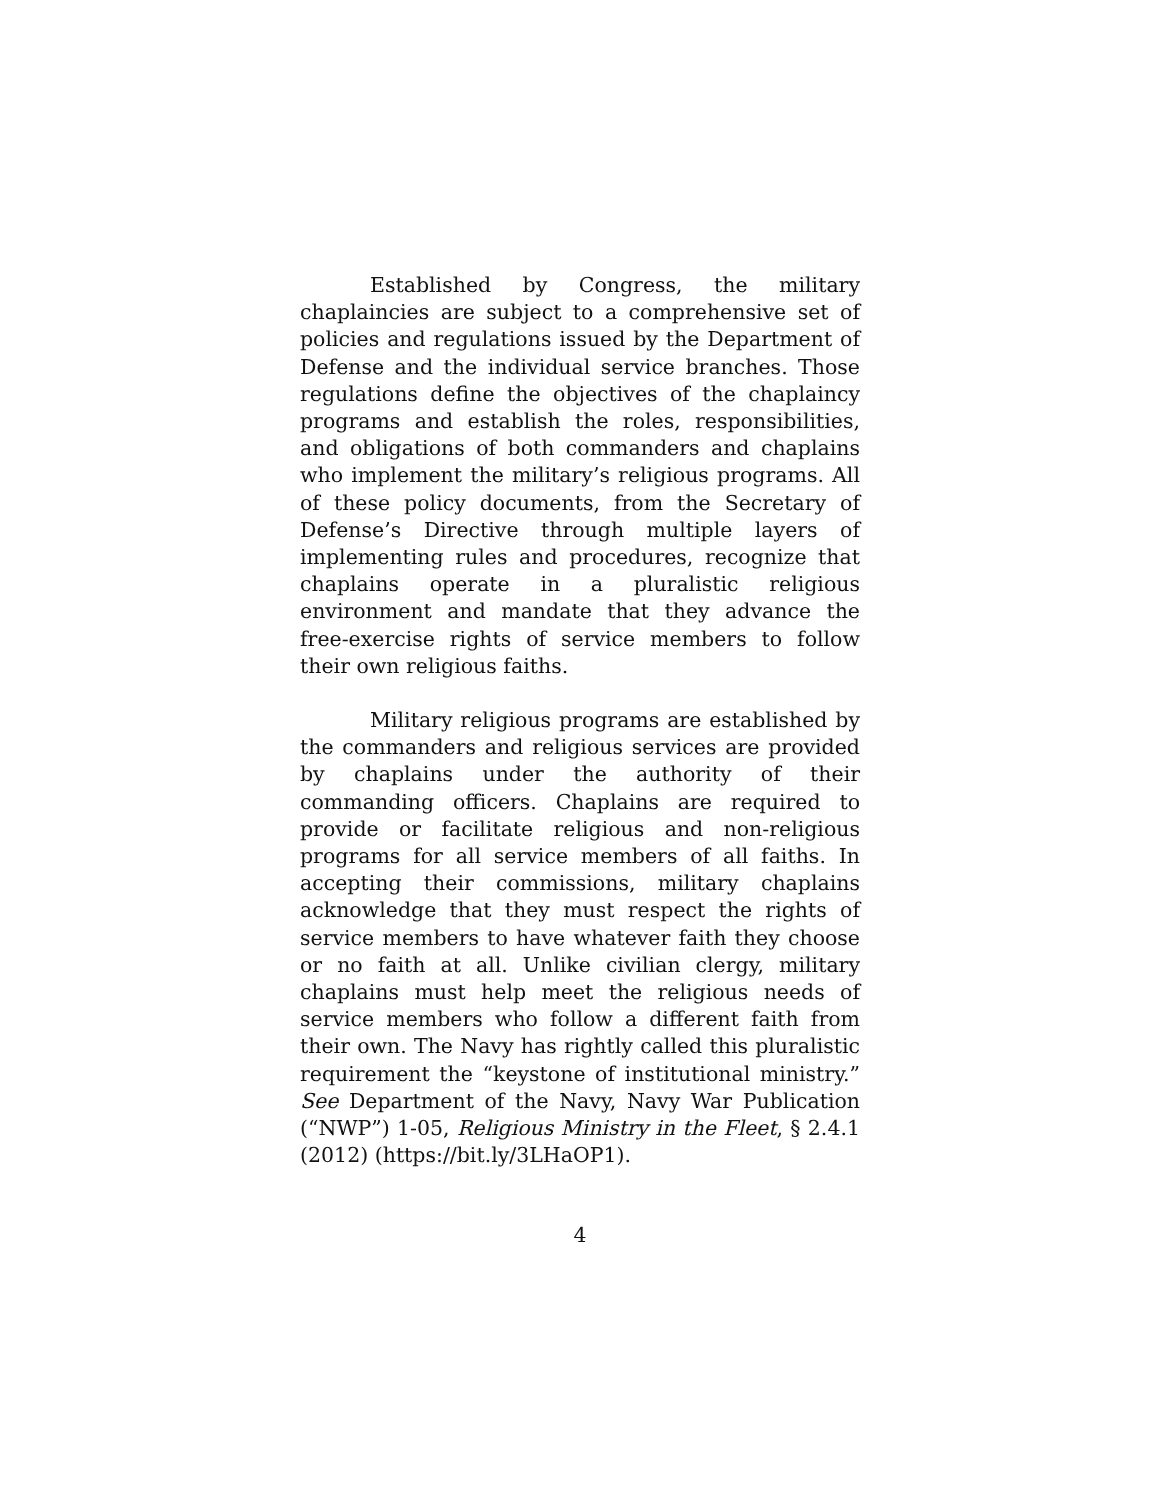Established by Congress, the military chaplaincies are subject to a comprehensive set of policies and regulations issued by the Department of Defense and the individual service branches. Those regulations define the objectives of the chaplaincy programs and establish the roles, responsibilities, and obligations of both commanders and chaplains who implement the military’s religious programs. All of these policy documents, from the Secretary of Defense’s Directive through multiple layers of implementing rules and procedures, recognize that chaplains operate in a pluralistic religious environment and mandate that they advance the free-exercise rights of service members to follow their own religious faiths.
Military religious programs are established by the commanders and religious services are provided by chaplains under the authority of their commanding officers. Chaplains are required to provide or facilitate religious and non-religious programs for all service members of all faiths. In accepting their commissions, military chaplains acknowledge that they must respect the rights of service members to have whatever faith they choose or no faith at all. Unlike civilian clergy, military chaplains must help meet the religious needs of service members who follow a different faith from their own. The Navy has rightly called this pluralistic requirement the “keystone of institutional ministry.” See Department of the Navy, Navy War Publication (“NWP”) 1-05, Religious Ministry in the Fleet, § 2.4.1 (2012) (https://bit.ly/3LHaOP1).
4